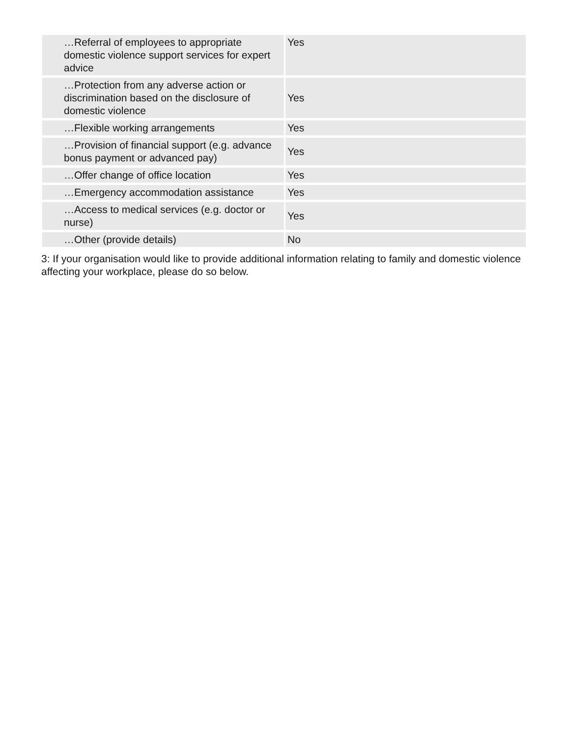| …Referral of employees to appropriate domestic violence support services for expert advice | Yes |
| …Protection from any adverse action or discrimination based on the disclosure of domestic violence | Yes |
| …Flexible working arrangements | Yes |
| …Provision of financial support (e.g. advance bonus payment or advanced pay) | Yes |
| …Offer change of office location | Yes |
| …Emergency accommodation assistance | Yes |
| …Access to medical services (e.g. doctor or nurse) | Yes |
| …Other (provide details) | No |
3: If your organisation would like to provide additional information relating to family and domestic violence affecting your workplace, please do so below.